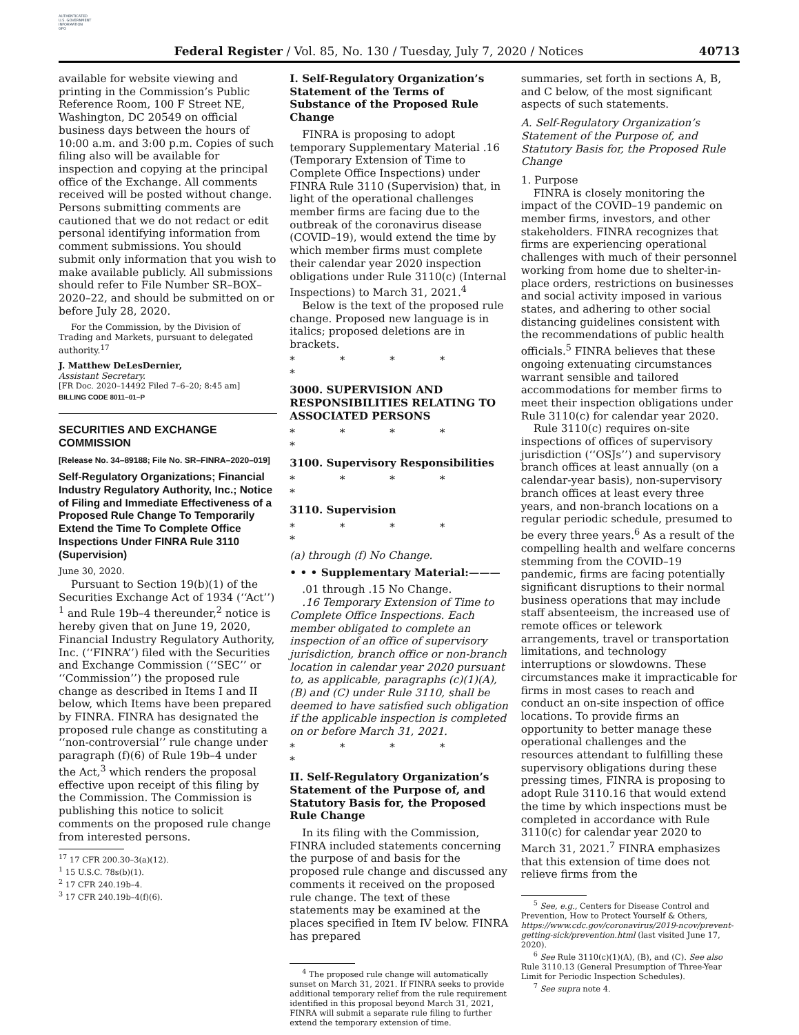AUTHENTICATED
U.S. GOVERNMENT
INFORMATION
GPO
Federal Register / Vol. 85, No. 130 / Tuesday, July 7, 2020 / Notices 40713
available for website viewing and printing in the Commission’s Public Reference Room, 100 F Street NE, Washington, DC 20549 on official business days between the hours of 10:00 a.m. and 3:00 p.m. Copies of such filing also will be available for inspection and copying at the principal office of the Exchange. All comments received will be posted without change. Persons submitting comments are cautioned that we do not redact or edit personal identifying information from comment submissions. You should submit only information that you wish to make available publicly. All submissions should refer to File Number SR–BOX–2020–22, and should be submitted on or before July 28, 2020.
For the Commission, by the Division of Trading and Markets, pursuant to delegated authority.<sup>17</sup>
J. Matthew DeLesDernier,
Assistant Secretary.
[FR Doc. 2020–14492 Filed 7–6–20; 8:45 am]
BILLING CODE 8011–01–P
SECURITIES AND EXCHANGE COMMISSION
[Release No. 34–89188; File No. SR–FINRA–2020–019]
Self-Regulatory Organizations; Financial Industry Regulatory Authority, Inc.; Notice of Filing and Immediate Effectiveness of a Proposed Rule Change To Temporarily Extend the Time To Complete Office Inspections Under FINRA Rule 3110 (Supervision)
June 30, 2020.
Pursuant to Section 19(b)(1) of the Securities Exchange Act of 1934 (‘‘Act’’) <sup>1</sup> and Rule 19b–4 thereunder,<sup>2</sup> notice is hereby given that on June 19, 2020, Financial Industry Regulatory Authority, Inc. (‘‘FINRA’’) filed with the Securities and Exchange Commission (‘‘SEC’’ or ‘‘Commission’’) the proposed rule change as described in Items I and II below, which Items have been prepared by FINRA. FINRA has designated the proposed rule change as constituting a ‘‘non-controversial’’ rule change under paragraph (f)(6) of Rule 19b–4 under the Act,<sup>3</sup> which renders the proposal effective upon receipt of this filing by the Commission. The Commission is publishing this notice to solicit comments on the proposed rule change from interested persons.
<sup>17</sup> 17 CFR 200.30–3(a)(12).
<sup>1</sup> 15 U.S.C. 78s(b)(1).
<sup>2</sup> 17 CFR 240.19b–4.
<sup>3</sup> 17 CFR 240.19b–4(f)(6).
I. Self-Regulatory Organization’s Statement of the Terms of Substance of the Proposed Rule Change
FINRA is proposing to adopt temporary Supplementary Material .16 (Temporary Extension of Time to Complete Office Inspections) under FINRA Rule 3110 (Supervision) that, in light of the operational challenges member firms are facing due to the outbreak of the coronavirus disease (COVID–19), would extend the time by which member firms must complete their calendar year 2020 inspection obligations under Rule 3110(c) (Internal Inspections) to March 31, 2021.<sup>4</sup>
Below is the text of the proposed rule change. Proposed new language is in italics; proposed deletions are in brackets.
* * * * *
3000. SUPERVISION AND RESPONSIBILITIES RELATING TO ASSOCIATED PERSONS
* * * * *
3100. Supervisory Responsibilities
* * * * *
3110. Supervision
* * * * *
(a) through (f) No Change.
• • • Supplementary Material:———
.01 through .15 No Change.
.16 Temporary Extension of Time to Complete Office Inspections. Each member obligated to complete an inspection of an office of supervisory jurisdiction, branch office or non-branch location in calendar year 2020 pursuant to, as applicable, paragraphs (c)(1)(A), (B) and (C) under Rule 3110, shall be deemed to have satisfied such obligation if the applicable inspection is completed on or before March 31, 2021.
* * * * *
II. Self-Regulatory Organization’s Statement of the Purpose of, and Statutory Basis for, the Proposed Rule Change
In its filing with the Commission, FINRA included statements concerning the purpose of and basis for the proposed rule change and discussed any comments it received on the proposed rule change. The text of these statements may be examined at the places specified in Item IV below. FINRA has prepared
<sup>4</sup> The proposed rule change will automatically sunset on March 31, 2021. If FINRA seeks to provide additional temporary relief from the rule requirement identified in this proposal beyond March 31, 2021, FINRA will submit a separate rule filing to further extend the temporary extension of time.
summaries, set forth in sections A, B, and C below, of the most significant aspects of such statements.
A. Self-Regulatory Organization’s Statement of the Purpose of, and Statutory Basis for, the Proposed Rule Change
1. Purpose
FINRA is closely monitoring the impact of the COVID–19 pandemic on member firms, investors, and other stakeholders. FINRA recognizes that firms are experiencing operational challenges with much of their personnel working from home due to shelter-in-place orders, restrictions on businesses and social activity imposed in various states, and adhering to other social distancing guidelines consistent with the recommendations of public health officials.<sup>5</sup> FINRA believes that these ongoing extenuating circumstances warrant sensible and tailored accommodations for member firms to meet their inspection obligations under Rule 3110(c) for calendar year 2020.
Rule 3110(c) requires on-site inspections of offices of supervisory jurisdiction (‘‘OSJs’’) and supervisory branch offices at least annually (on a calendar-year basis), non-supervisory branch offices at least every three years, and non-branch locations on a regular periodic schedule, presumed to be every three years.<sup>6</sup> As a result of the compelling health and welfare concerns stemming from the COVID–19 pandemic, firms are facing potentially significant disruptions to their normal business operations that may include staff absenteeism, the increased use of remote offices or telework arrangements, travel or transportation limitations, and technology interruptions or slowdowns. These circumstances make it impracticable for firms in most cases to reach and conduct an on-site inspection of office locations. To provide firms an opportunity to better manage these operational challenges and the resources attendant to fulfilling these supervisory obligations during these pressing times, FINRA is proposing to adopt Rule 3110.16 that would extend the time by which inspections must be completed in accordance with Rule 3110(c) for calendar year 2020 to March 31, 2021.<sup>7</sup> FINRA emphasizes that this extension of time does not relieve firms from the
<sup>5</sup> See, e.g., Centers for Disease Control and Prevention, How to Protect Yourself & Others, https://www.cdc.gov/coronavirus/2019-ncov/prevent-getting-sick/prevention.html (last visited June 17, 2020).
<sup>6</sup> See Rule 3110(c)(1)(A), (B), and (C). See also Rule 3110.13 (General Presumption of Three-Year Limit for Periodic Inspection Schedules).
<sup>7</sup> See supra note 4.